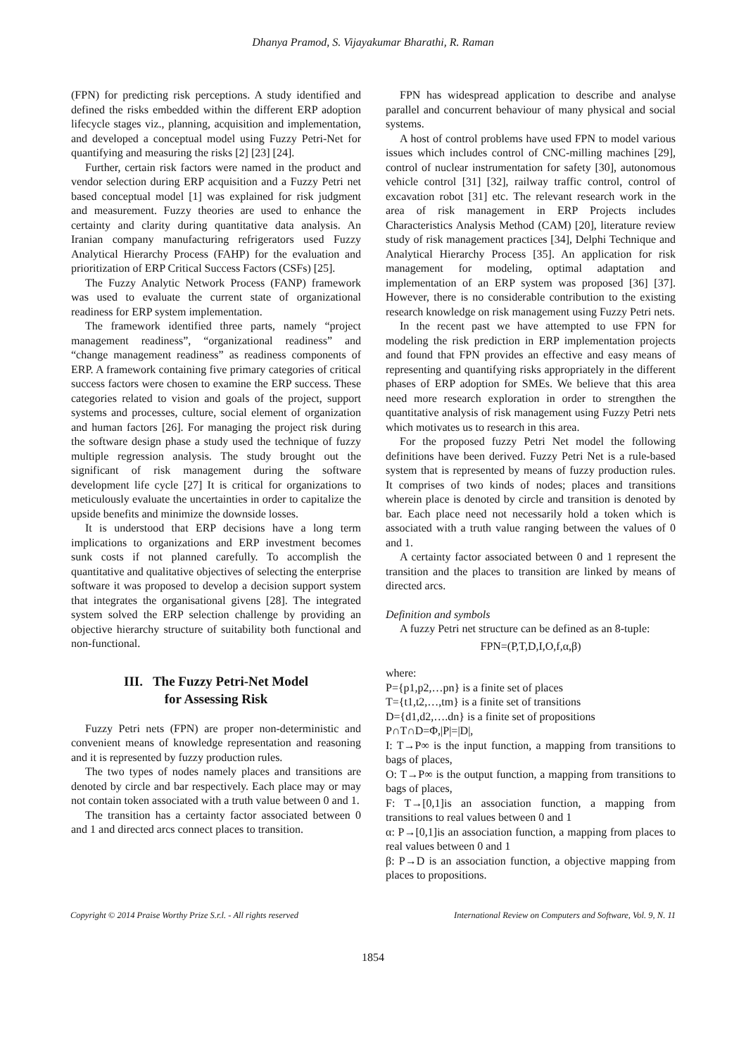Dhanya Pramod, S. Vijayakumar Bharathi, R. Raman
(FPN) for predicting risk perceptions. A study identified and defined the risks embedded within the different ERP adoption lifecycle stages viz., planning, acquisition and implementation, and developed a conceptual model using Fuzzy Petri-Net for quantifying and measuring the risks [2] [23] [24].
Further, certain risk factors were named in the product and vendor selection during ERP acquisition and a Fuzzy Petri net based conceptual model [1] was explained for risk judgment and measurement. Fuzzy theories are used to enhance the certainty and clarity during quantitative data analysis. An Iranian company manufacturing refrigerators used Fuzzy Analytical Hierarchy Process (FAHP) for the evaluation and prioritization of ERP Critical Success Factors (CSFs) [25].
The Fuzzy Analytic Network Process (FANP) framework was used to evaluate the current state of organizational readiness for ERP system implementation.
The framework identified three parts, namely “project management readiness”, “organizational readiness” and “change management readiness” as readiness components of ERP. A framework containing five primary categories of critical success factors were chosen to examine the ERP success. These categories related to vision and goals of the project, support systems and processes, culture, social element of organization and human factors [26]. For managing the project risk during the software design phase a study used the technique of fuzzy multiple regression analysis. The study brought out the significant of risk management during the software development life cycle [27] It is critical for organizations to meticulously evaluate the uncertainties in order to capitalize the upside benefits and minimize the downside losses.
It is understood that ERP decisions have a long term implications to organizations and ERP investment becomes sunk costs if not planned carefully. To accomplish the quantitative and qualitative objectives of selecting the enterprise software it was proposed to develop a decision support system that integrates the organisational givens [28]. The integrated system solved the ERP selection challenge by providing an objective hierarchy structure of suitability both functional and non-functional.
III. The Fuzzy Petri-Net Model
for Assessing Risk
Fuzzy Petri nets (FPN) are proper non-deterministic and convenient means of knowledge representation and reasoning and it is represented by fuzzy production rules.
The two types of nodes namely places and transitions are denoted by circle and bar respectively. Each place may or may not contain token associated with a truth value between 0 and 1.
The transition has a certainty factor associated between 0 and 1 and directed arcs connect places to transition.
FPN has widespread application to describe and analyse parallel and concurrent behaviour of many physical and social systems.
A host of control problems have used FPN to model various issues which includes control of CNC-milling machines [29], control of nuclear instrumentation for safety [30], autonomous vehicle control [31] [32], railway traffic control, control of excavation robot [31] etc. The relevant research work in the area of risk management in ERP Projects includes Characteristics Analysis Method (CAM) [20], literature review study of risk management practices [34], Delphi Technique and Analytical Hierarchy Process [35]. An application for risk management for modeling, optimal adaptation and implementation of an ERP system was proposed [36] [37]. However, there is no considerable contribution to the existing research knowledge on risk management using Fuzzy Petri nets.
In the recent past we have attempted to use FPN for modeling the risk prediction in ERP implementation projects and found that FPN provides an effective and easy means of representing and quantifying risks appropriately in the different phases of ERP adoption for SMEs. We believe that this area need more research exploration in order to strengthen the quantitative analysis of risk management using Fuzzy Petri nets which motivates us to research in this area.
For the proposed fuzzy Petri Net model the following definitions have been derived. Fuzzy Petri Net is a rule-based system that is represented by means of fuzzy production rules. It comprises of two kinds of nodes; places and transitions wherein place is denoted by circle and transition is denoted by bar. Each place need not necessarily hold a token which is associated with a truth value ranging between the values of 0 and 1.
A certainty factor associated between 0 and 1 represent the transition and the places to transition are linked by means of directed arcs.
Definition and symbols
A fuzzy Petri net structure can be defined as an 8-tuple:
FPN=(P,T,D,I,O,f,α,β)
where:
P={p1,p2,…pn} is a finite set of places
T={t1,t2,…,tm} is a finite set of transitions
D={d1,d2,….dn} is a finite set of propositions
P∩T∩D=Φ,|P|=|D|,
I: T→P∞ is the input function, a mapping from transitions to bags of places,
O: T→P∞ is the output function, a mapping from transitions to bags of places,
F: T→[0,1]is an association function, a mapping from transitions to real values between 0 and 1
α: P→[0,1]is an association function, a mapping from places to real values between 0 and 1
β: P→D is an association function, a objective mapping from places to propositions.
Copyright © 2014 Praise Worthy Prize S.r.l. - All rights reserved International Review on Computers and Software, Vol. 9, N. 11
1854